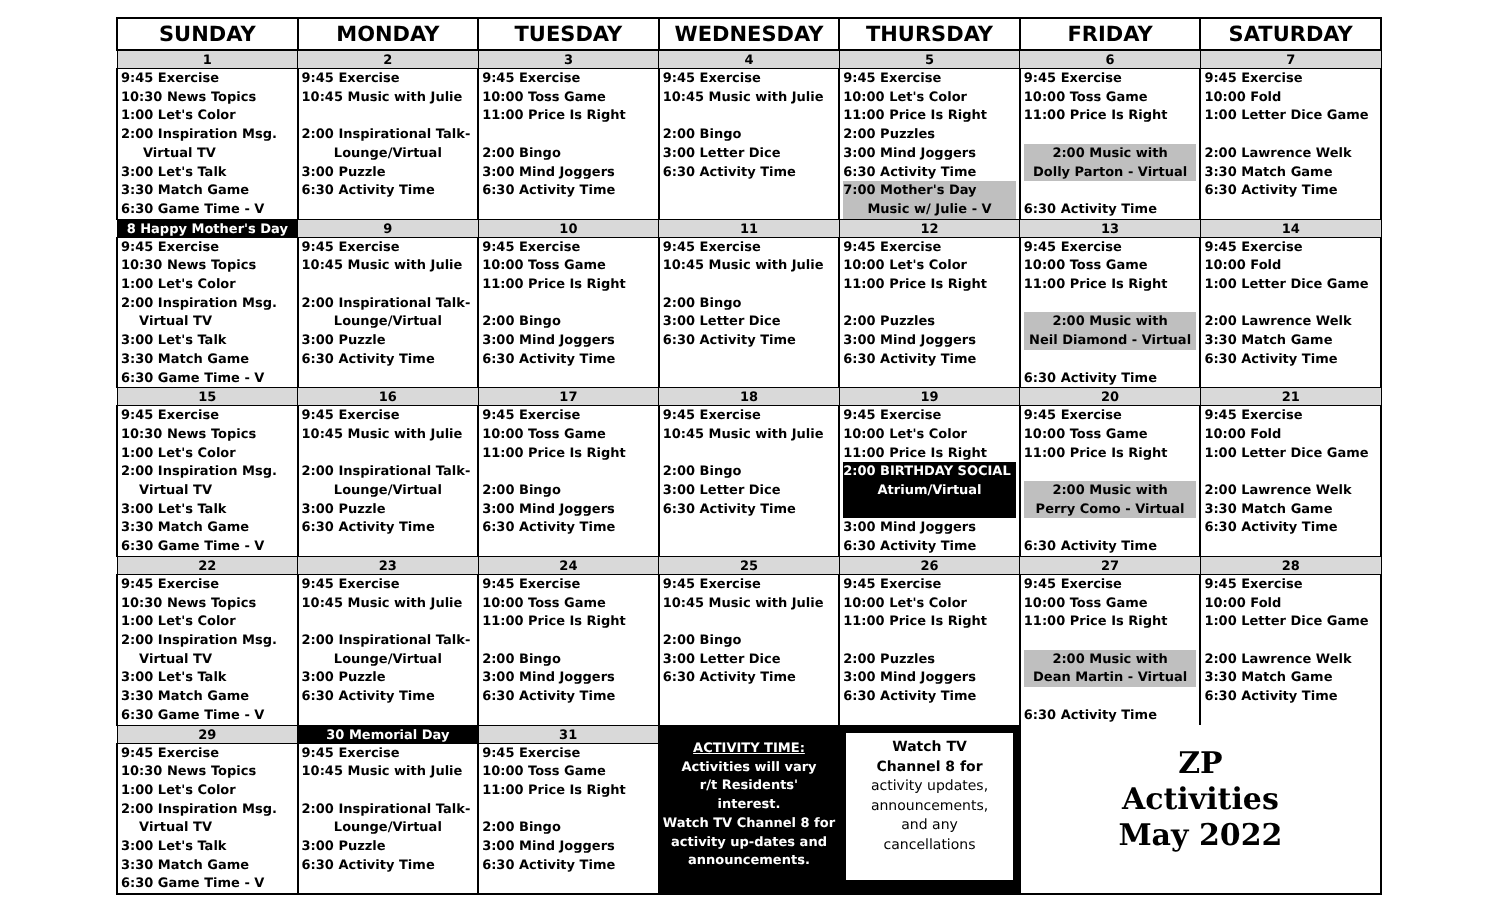| SUNDAY | MONDAY | TUESDAY | WEDNESDAY | THURSDAY | FRIDAY | SATURDAY |
| --- | --- | --- | --- | --- | --- | --- |
| 1 | 2 | 3 | 4 | 5 | 6 | 7 |
| 9:45 Exercise 10:30 News Topics 1:00 Let's Color 2:00 Inspiration Msg. Virtual TV 3:00 Let's Talk 3:30 Match Game 6:30 Game Time - V | 9:45 Exercise 10:45 Music with Julie 2:00 Inspirational Talk- Lounge/Virtual 3:00 Puzzle 6:30 Activity Time | 9:45 Exercise 10:00 Toss Game 11:00 Price Is Right 2:00 Bingo 3:00 Mind Joggers 6:30 Activity Time | 9:45 Exercise 10:45 Music with Julie 2:00 Bingo 3:00 Letter Dice 6:30 Activity Time | 9:45 Exercise 10:00 Let's Color 11:00 Price Is Right 2:00 Puzzles 3:00 Mind Joggers 6:30 Activity Time 7:00 Mother's Day Music w/ Julie - V | 9:45 Exercise 10:00 Toss Game 11:00 Price Is Right 2:00 Music with Dolly Parton - Virtual 6:30 Activity Time | 9:45 Exercise 10:00 Fold 1:00 Letter Dice Game 2:00 Lawrence Welk 3:30 Match Game 6:30 Activity Time |
| 8 Happy Mother's Day | 9 | 10 | 11 | 12 | 13 | 14 |
| 9:45 Exercise 10:30 News Topics 1:00 Let's Color 2:00 Inspiration Msg. Virtual TV 3:00 Let's Talk 3:30 Match Game 6:30 Game Time - V | 9:45 Exercise 10:45 Music with Julie 2:00 Inspirational Talk- Lounge/Virtual 3:00 Puzzle 6:30 Activity Time | 9:45 Exercise 10:00 Toss Game 11:00 Price Is Right 2:00 Bingo 3:00 Mind Joggers 6:30 Activity Time | 9:45 Exercise 10:45 Music with Julie 2:00 Bingo 3:00 Letter Dice 6:30 Activity Time | 9:45 Exercise 10:00 Let's Color 11:00 Price Is Right 2:00 Puzzles 3:00 Mind Joggers 6:30 Activity Time | 9:45 Exercise 10:00 Toss Game 11:00 Price Is Right 2:00 Music with Neil Diamond - Virtual 6:30 Activity Time | 9:45 Exercise 10:00 Fold 1:00 Letter Dice Game 2:00 Lawrence Welk 3:30 Match Game 6:30 Activity Time |
| 15 | 16 | 17 | 18 | 19 | 20 | 21 |
| 9:45 Exercise 10:30 News Topics 1:00 Let's Color 2:00 Inspiration Msg. Virtual TV 3:00 Let's Talk 3:30 Match Game 6:30 Game Time - V | 9:45 Exercise 10:45 Music with Julie 2:00 Inspirational Talk- Lounge/Virtual 3:00 Puzzle 6:30 Activity Time | 9:45 Exercise 10:00 Toss Game 11:00 Price Is Right 2:00 Bingo 3:00 Mind Joggers 6:30 Activity Time | 9:45 Exercise 10:45 Music with Julie 2:00 Bingo 3:00 Letter Dice 6:30 Activity Time | 9:45 Exercise 10:00 Let's Color 11:00 Price Is Right 2:00 BIRTHDAY SOCIAL Atrium/Virtual 3:00 Mind Joggers 6:30 Activity Time | 9:45 Exercise 10:00 Toss Game 11:00 Price Is Right 2:00 Music with Perry Como - Virtual 6:30 Activity Time | 9:45 Exercise 10:00 Fold 1:00 Letter Dice Game 2:00 Lawrence Welk 3:30 Match Game 6:30 Activity Time |
| 22 | 23 | 24 | 25 | 26 | 27 | 28 |
| 9:45 Exercise 10:30 News Topics 1:00 Let's Color 2:00 Inspiration Msg. Virtual TV 3:00 Let's Talk 3:30 Match Game 6:30 Game Time - V | 9:45 Exercise 10:45 Music with Julie 2:00 Inspirational Talk- Lounge/Virtual 3:00 Puzzle 6:30 Activity Time | 9:45 Exercise 10:00 Toss Game 11:00 Price Is Right 2:00 Bingo 3:00 Mind Joggers 6:30 Activity Time | 9:45 Exercise 10:45 Music with Julie 2:00 Bingo 3:00 Letter Dice 6:30 Activity Time | 9:45 Exercise 10:00 Let's Color 11:00 Price Is Right 2:00 Puzzles 3:00 Mind Joggers 6:30 Activity Time | 9:45 Exercise 10:00 Toss Game 11:00 Price Is Right 2:00 Music with Dean Martin - Virtual 6:30 Activity Time | 9:45 Exercise 10:00 Fold 1:00 Letter Dice Game 2:00 Lawrence Welk 3:30 Match Game 6:30 Activity Time |
| 29 | 30 Memorial Day | 31 | ACTIVITY TIME: Activities will vary r/t Residents' interest. Watch TV Channel 8 for activity up-dates and announcements. | Watch TV Channel 8 for activity updates, announcements, and any cancellations | ZP Activities May 2022 | |
| 9:45 Exercise 10:30 News Topics 1:00 Let's Color 2:00 Inspiration Msg. Virtual TV 3:00 Let's Talk 3:30 Match Game 6:30 Game Time - V | 9:45 Exercise 10:45 Music with Julie 2:00 Inspirational Talk- Lounge/Virtual 3:00 Puzzle 6:30 Activity Time | 9:45 Exercise 10:00 Toss Game 11:00 Price Is Right 2:00 Bingo 3:00 Mind Joggers 6:30 Activity Time | | | | |